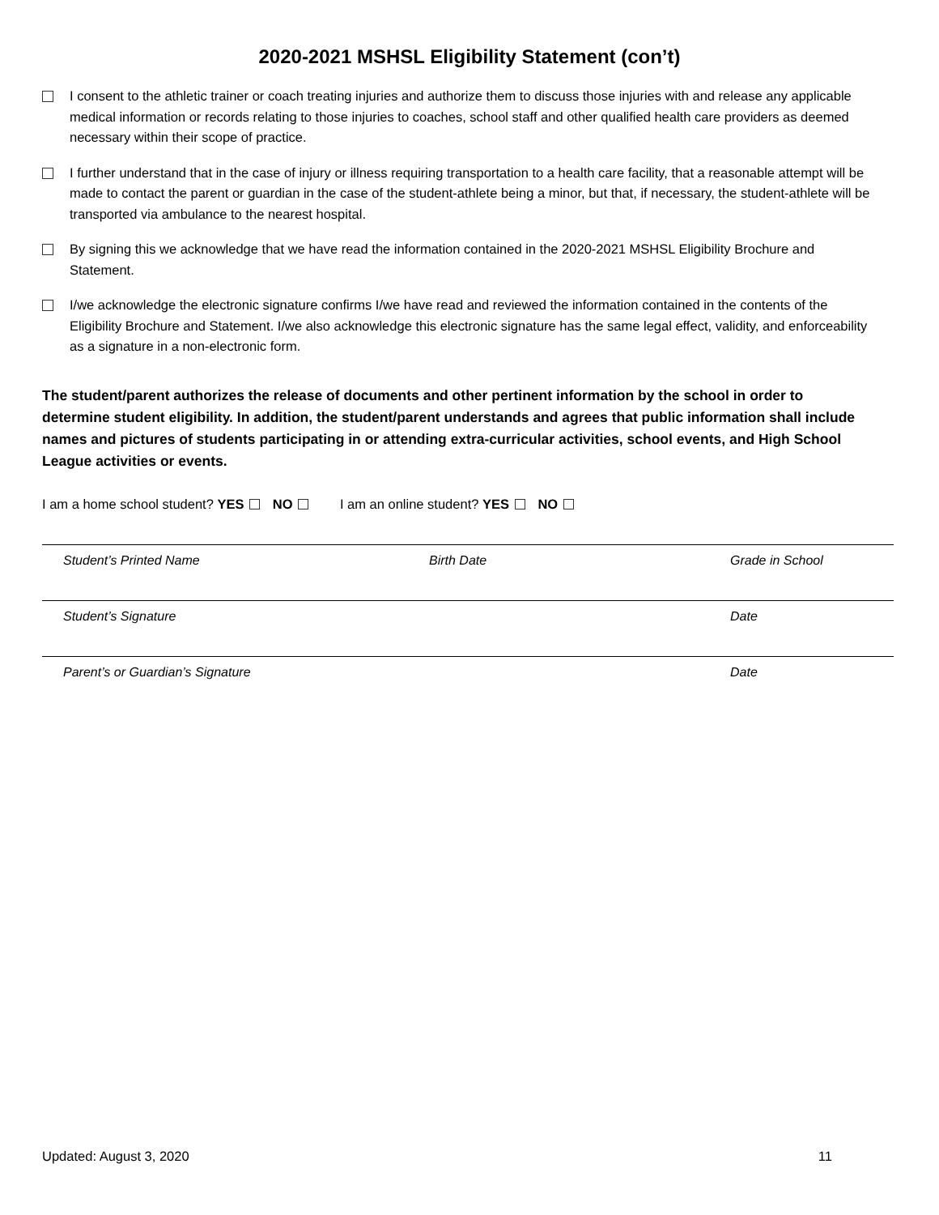2020-2021 MSHSL Eligibility Statement (con’t)
I consent to the athletic trainer or coach treating injuries and authorize them to discuss those injuries with and release any applicable medical information or records relating to those injuries to coaches, school staff and other qualified health care providers as deemed necessary within their scope of practice.
I further understand that in the case of injury or illness requiring transportation to a health care facility, that a reasonable attempt will be made to contact the parent or guardian in the case of the student-athlete being a minor, but that, if necessary, the student-athlete will be transported via ambulance to the nearest hospital.
By signing this we acknowledge that we have read the information contained in the 2020-2021 MSHSL Eligibility Brochure and Statement.
I/we acknowledge the electronic signature confirms I/we have read and reviewed the information contained in the contents of the Eligibility Brochure and Statement. I/we also acknowledge this electronic signature has the same legal effect, validity, and enforceability as a signature in a non-electronic form.
The student/parent authorizes the release of documents and other pertinent information by the school in order to determine student eligibility. In addition, the student/parent understands and agrees that public information shall include names and pictures of students participating in or attending extra-curricular activities, school events, and High School League activities or events.
I am a home school student? YES NO I am an online student? YES NO
Student’s Printed Name Birth Date Grade in School
Student’s Signature Date
Parent’s or Guardian’s Signature Date
Updated: August 3, 2020 11